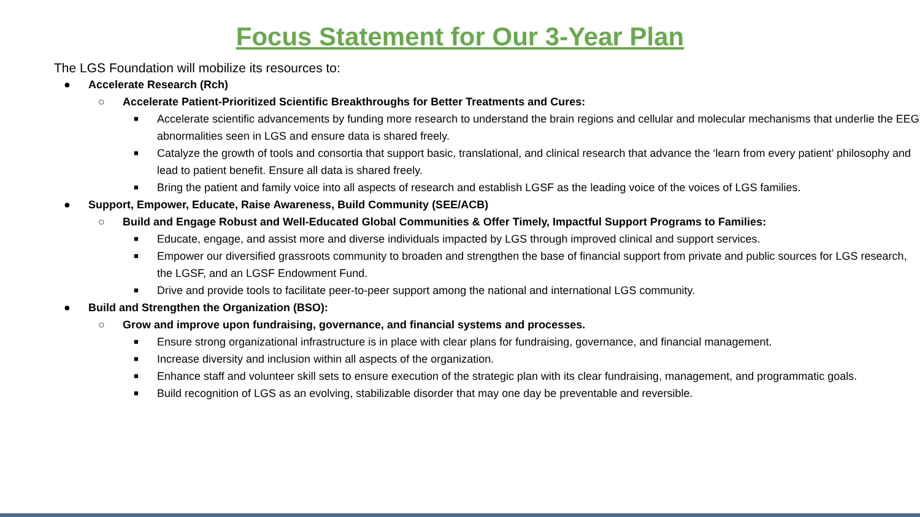Focus Statement for Our 3-Year Plan
The LGS Foundation will mobilize its resources to:
● Accelerate Research (Rch)
○ Accelerate Patient-Prioritized Scientific Breakthroughs for Better Treatments and Cures:
■ Accelerate scientific advancements by funding more research to understand the brain regions and cellular and molecular mechanisms that underlie the EEG abnormalities seen in LGS and ensure data is shared freely.
■ Catalyze the growth of tools and consortia that support basic, translational, and clinical research that advance the ‘learn from every patient’ philosophy and lead to patient benefit. Ensure all data is shared freely.
■ Bring the patient and family voice into all aspects of research and establish LGSF as the leading voice of the voices of LGS families.
● Support, Empower, Educate, Raise Awareness, Build Community (SEE/ACB)
○ Build and Engage Robust and Well-Educated Global Communities & Offer Timely, Impactful Support Programs to Families:
■ Educate, engage, and assist more and diverse individuals impacted by LGS through improved clinical and support services.
■ Empower our diversified grassroots community to broaden and strengthen the base of financial support from private and public sources for LGS research, the LGSF, and an LGSF Endowment Fund.
■ Drive and provide tools to facilitate peer-to-peer support among the national and international LGS community.
● Build and Strengthen the Organization (BSO):
○ Grow and improve upon fundraising, governance, and financial systems and processes.
■ Ensure strong organizational infrastructure is in place with clear plans for fundraising, governance, and financial management.
■ Increase diversity and inclusion within all aspects of the organization.
■ Enhance staff and volunteer skill sets to ensure execution of the strategic plan with its clear fundraising, management, and programmatic goals.
■ Build recognition of LGS as an evolving, stabilizable disorder that may one day be preventable and reversible.